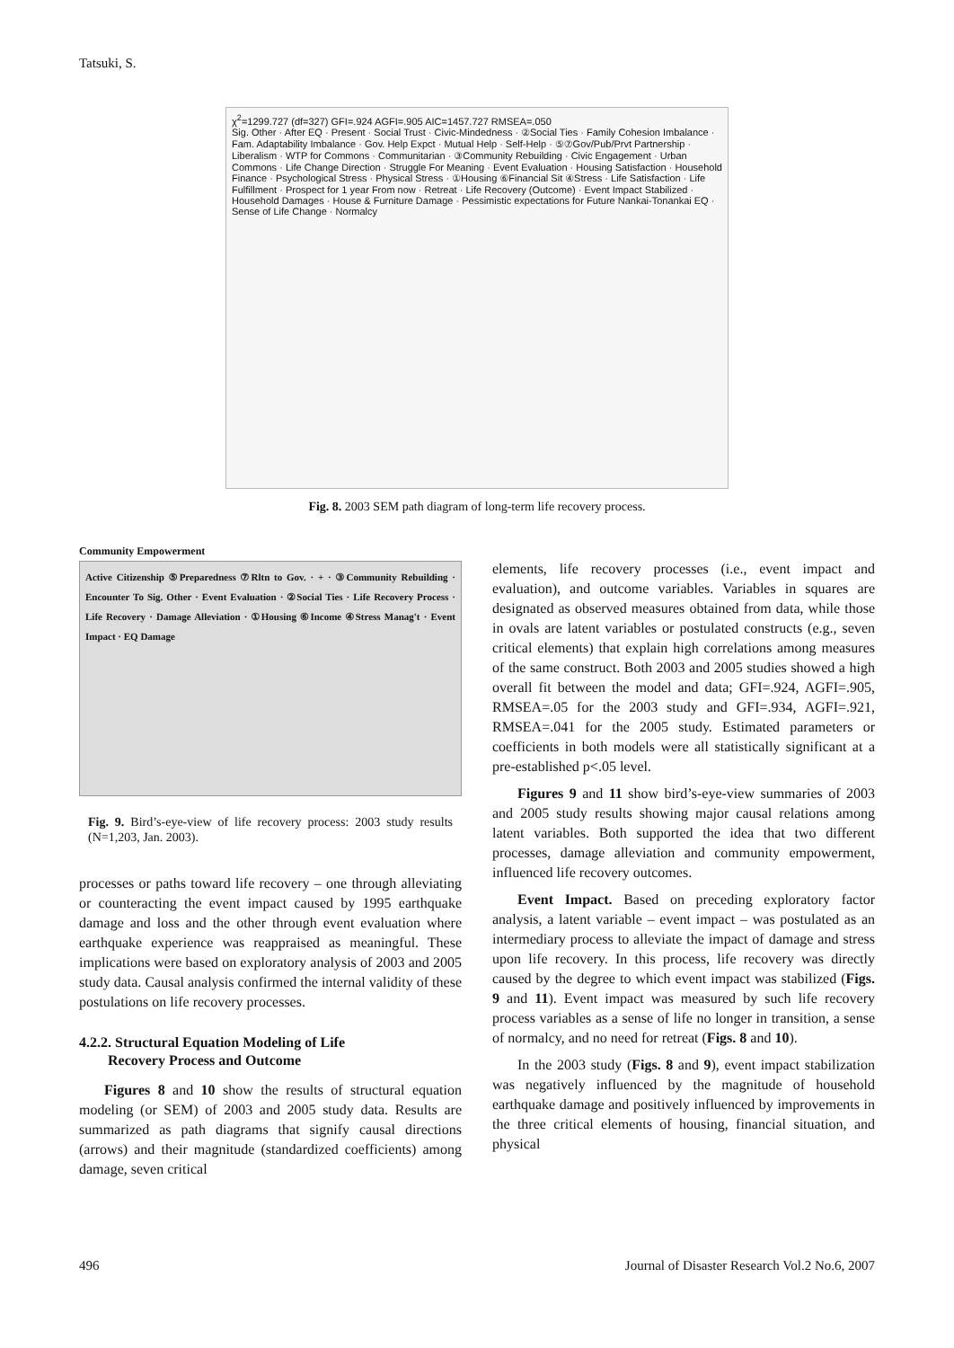Tatsuki, S.
χ<sup>2</sup>=1299.727 (df=327) GFI=.924 AGFI=.905 AIC=1457.727 RMSEA=.050
Sig. Other · After EQ · Present · Social Trust · Civic-Mindedness · ②Social Ties · Family Cohesion Imbalance · Fam. Adaptability Imbalance · Gov. Help Expct · Mutual Help · Self-Help · ⑤⑦Gov/Pub/Prvt Partnership · Liberalism · WTP for Commons · Communitarian · ③Community Rebuilding · Civic Engagement · Urban Commons · Life Change Direction · Struggle For Meaning · Event Evaluation · Housing Satisfaction · Household Finance · Psychological Stress · Physical Stress · ①Housing ⑥Financial Sit ④Stress · Life Satisfaction · Life Fulfillment · Prospect for 1 year From now · Retreat · Life Recovery (Outcome) · Event Impact Stabilized · Household Damages · House & Furniture Damage · Pessimistic expectations for Future Nankai-Tonankai EQ · Sense of Life Change · Normalcy
Fig. 8. 2003 SEM path diagram of long-term life recovery process.
Community Empowerment
Active Citizenship ⑤Preparedness ⑦Rltn to Gov. · + · ③Community Rebuilding · Encounter To Sig. Other · Event Evaluation · ②Social Ties · Life Recovery Process · Life Recovery · Damage Alleviation · ①Housing ⑥Income ④Stress Manag't · Event Impact · EQ Damage
Fig. 9. Bird’s-eye-view of life recovery process: 2003 study results (N=1,203, Jan. 2003).
processes or paths toward life recovery – one through alleviating or counteracting the event impact caused by 1995 earthquake damage and loss and the other through event evaluation where earthquake experience was reappraised as meaningful. These implications were based on exploratory analysis of 2003 and 2005 study data. Causal analysis confirmed the internal validity of these postulations on life recovery processes.
4.2.2. Structural Equation Modeling of Life
Recovery Process and Outcome
Figures 8 and 10 show the results of structural equation modeling (or SEM) of 2003 and 2005 study data. Results are summarized as path diagrams that signify causal directions (arrows) and their magnitude (standardized coefficients) among damage, seven critical
elements, life recovery processes (i.e., event impact and evaluation), and outcome variables. Variables in squares are designated as observed measures obtained from data, while those in ovals are latent variables or postulated constructs (e.g., seven critical elements) that explain high correlations among measures of the same construct. Both 2003 and 2005 studies showed a high overall fit between the model and data; GFI=.924, AGFI=.905, RMSEA=.05 for the 2003 study and GFI=.934, AGFI=.921, RMSEA=.041 for the 2005 study. Estimated parameters or coefficients in both models were all statistically significant at a pre-established p<.05 level.
Figures 9 and 11 show bird’s-eye-view summaries of 2003 and 2005 study results showing major causal relations among latent variables. Both supported the idea that two different processes, damage alleviation and community empowerment, influenced life recovery outcomes.
Event Impact. Based on preceding exploratory factor analysis, a latent variable – event impact – was postulated as an intermediary process to alleviate the impact of damage and stress upon life recovery. In this process, life recovery was directly caused by the degree to which event impact was stabilized (Figs. 9 and 11). Event impact was measured by such life recovery process variables as a sense of life no longer in transition, a sense of normalcy, and no need for retreat (Figs. 8 and 10).
In the 2003 study (Figs. 8 and 9), event impact stabilization was negatively influenced by the magnitude of household earthquake damage and positively influenced by improvements in the three critical elements of housing, financial situation, and physical
496 Journal of Disaster Research Vol.2 No.6, 2007